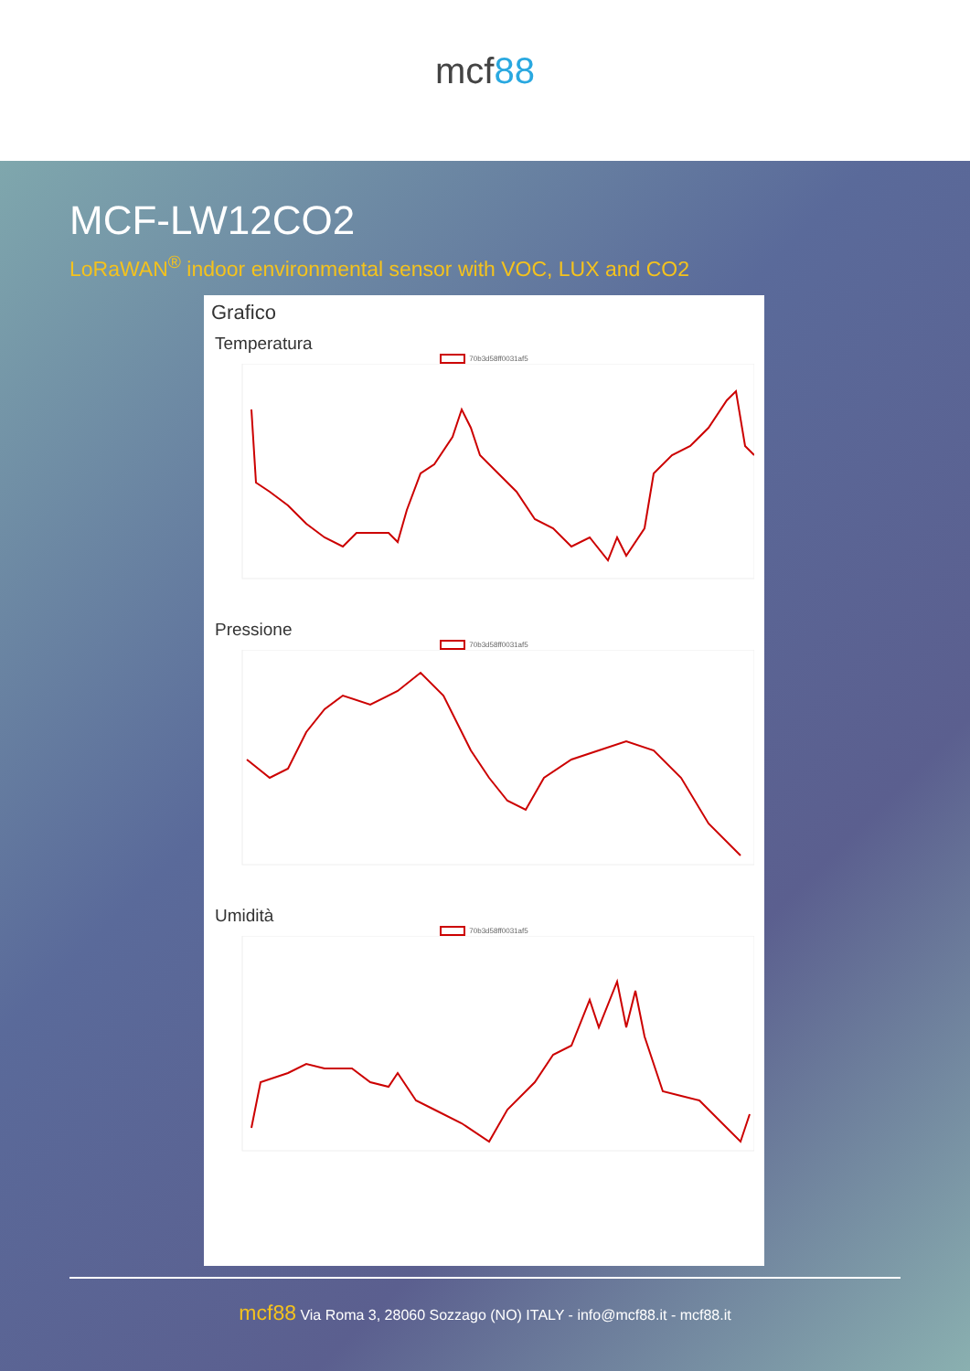mcf88
MCF-LW12CO2
LoRaWAN<sup>®</sup> indoor environmental sensor with VOC, LUX and CO2
Grafico
Temperatura
70b3d58ff0031af5
Pressione
70b3d58ff0031af5
Umidità
70b3d58ff0031af5
mcf88 Via Roma 3, 28060 Sozzago (NO) ITALY - info@mcf88.it - mcf88.it